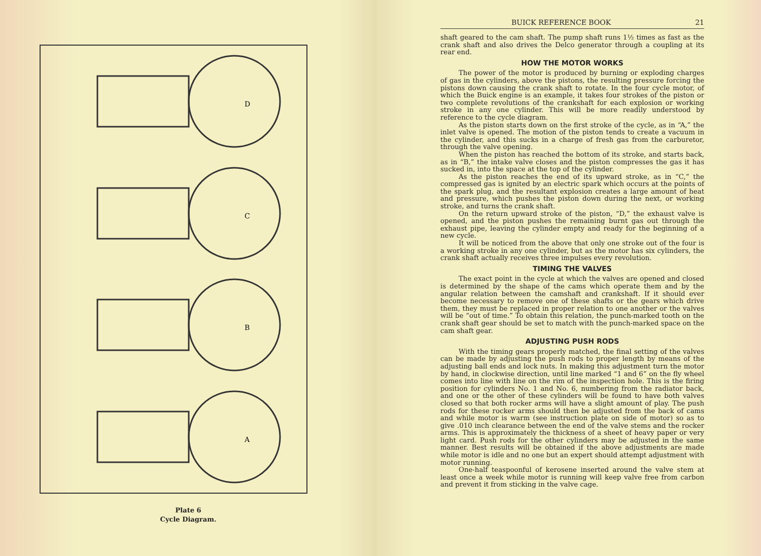D
C
B
A
Plate 6
Cycle Diagram.
BUICK REFERENCE BOOK 21
shaft geared to the cam shaft. The pump shaft runs 1½ times as fast as the crank shaft and also drives the Delco generator through a coupling at its rear end.
HOW THE MOTOR WORKS
The power of the motor is produced by burning or exploding charges of gas in the cylinders, above the pistons, the resulting pressure forcing the pistons down causing the crank shaft to rotate. In the four cycle motor, of which the Buick engine is an example, it takes four strokes of the piston or two complete revolutions of the crankshaft for each explosion or working stroke in any one cylinder. This will be more readily understood by reference to the cycle diagram.
As the piston starts down on the first stroke of the cycle, as in “A,” the inlet valve is opened. The motion of the piston tends to create a vacuum in the cylinder, and this sucks in a charge of fresh gas from the carburetor, through the valve opening.
When the piston has reached the bottom of its stroke, and starts back, as in “B,” the intake valve closes and the piston compresses the gas it has sucked in, into the space at the top of the cylinder.
As the piston reaches the end of its upward stroke, as in “C,” the compressed gas is ignited by an electric spark which occurs at the points of the spark plug, and the resultant explosion creates a large amount of heat and pressure, which pushes the piston down during the next, or working stroke, and turns the crank shaft.
On the return upward stroke of the piston, “D,” the exhaust valve is opened, and the piston pushes the remaining burnt gas out through the exhaust pipe, leaving the cylinder empty and ready for the beginning of a new cycle.
It will be noticed from the above that only one stroke out of the four is a working stroke in any one cylinder, but as the motor has six cylinders, the crank shaft actually receives three impulses every revolution.
TIMING THE VALVES
The exact point in the cycle at which the valves are opened and closed is determined by the shape of the cams which operate them and by the angular relation between the camshaft and crankshaft. If it should ever become necessary to remove one of these shafts or the gears which drive them, they must be replaced in proper relation to one another or the valves will be “out of time.” To obtain this relation, the punch-marked tooth on the crank shaft gear should be set to match with the punch-marked space on the cam shaft gear.
ADJUSTING PUSH RODS
With the timing gears properly matched, the final setting of the valves can be made by adjusting the push rods to proper length by means of the adjusting ball ends and lock nuts. In making this adjustment turn the motor by hand, in clockwise direction, until line marked “1 and 6” on the fly wheel comes into line with line on the rim of the inspection hole. This is the firing position for cylinders No. 1 and No. 6, numbering from the radiator back, and one or the other of these cylinders will be found to have both valves closed so that both rocker arms will have a slight amount of play. The push rods for these rocker arms should then be adjusted from the back of cams and while motor is warm (see instruction plate on side of motor) so as to give .010 inch clearance between the end of the valve stems and the rocker arms. This is approximately the thickness of a sheet of heavy paper or very light card. Push rods for the other cylinders may be adjusted in the same manner. Best results will be obtained if the above adjustments are made while motor is idle and no one but an expert should attempt adjustment with motor running.
One-half teaspoonful of kerosene inserted around the valve stem at least once a week while motor is running will keep valve free from carbon and prevent it from sticking in the valve cage.